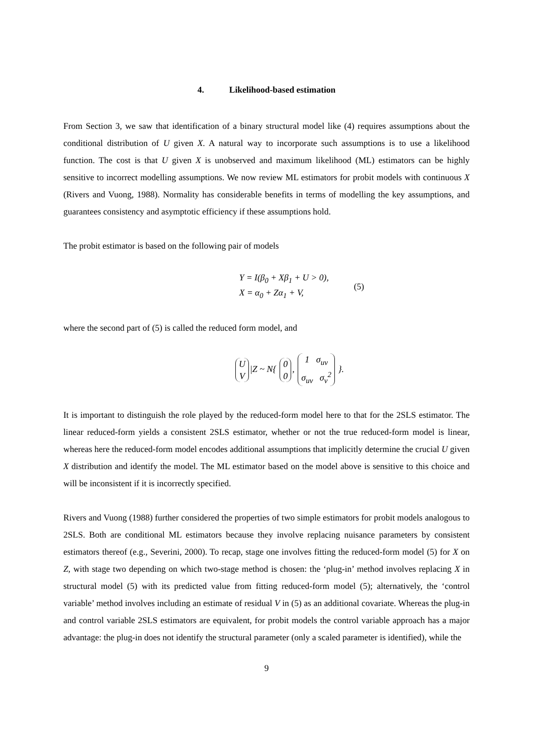4. Likelihood-based estimation
From Section 3, we saw that identification of a binary structural model like (4) requires assumptions about the conditional distribution of U given X. A natural way to incorporate such assumptions is to use a likelihood function. The cost is that U given X is unobserved and maximum likelihood (ML) estimators can be highly sensitive to incorrect modelling assumptions. We now review ML estimators for probit models with continuous X (Rivers and Vuong, 1988). Normality has considerable benefits in terms of modelling the key assumptions, and guarantees consistency and asymptotic efficiency if these assumptions hold.
The probit estimator is based on the following pair of models
Y = I(β<sub>0</sub> + Xβ<sub>1</sub> + U > 0),
X = α<sub>0</sub> + Zα<sub>1</sub> + V,
(5)
where the second part of (5) is called the reduced form model, and
U
V |Z ~ N{ 0
0, 1 σ<sub>uv</sub>
σ<sub>uv</sub> σ<sub>v</sub><sup>2</sup> }.
It is important to distinguish the role played by the reduced-form model here to that for the 2SLS estimator. The linear reduced-form yields a consistent 2SLS estimator, whether or not the true reduced-form model is linear, whereas here the reduced-form model encodes additional assumptions that implicitly determine the crucial U given X distribution and identify the model. The ML estimator based on the model above is sensitive to this choice and will be inconsistent if it is incorrectly specified.
Rivers and Vuong (1988) further considered the properties of two simple estimators for probit models analogous to 2SLS. Both are conditional ML estimators because they involve replacing nuisance parameters by consistent estimators thereof (e.g., Severini, 2000). To recap, stage one involves fitting the reduced-form model (5) for X on Z, with stage two depending on which two-stage method is chosen: the ‘plug-in’ method involves replacing X in structural model (5) with its predicted value from fitting reduced-form model (5); alternatively, the ‘control variable’ method involves including an estimate of residual V in (5) as an additional covariate. Whereas the plug-in and control variable 2SLS estimators are equivalent, for probit models the control variable approach has a major advantage: the plug-in does not identify the structural parameter (only a scaled parameter is identified), while the
9